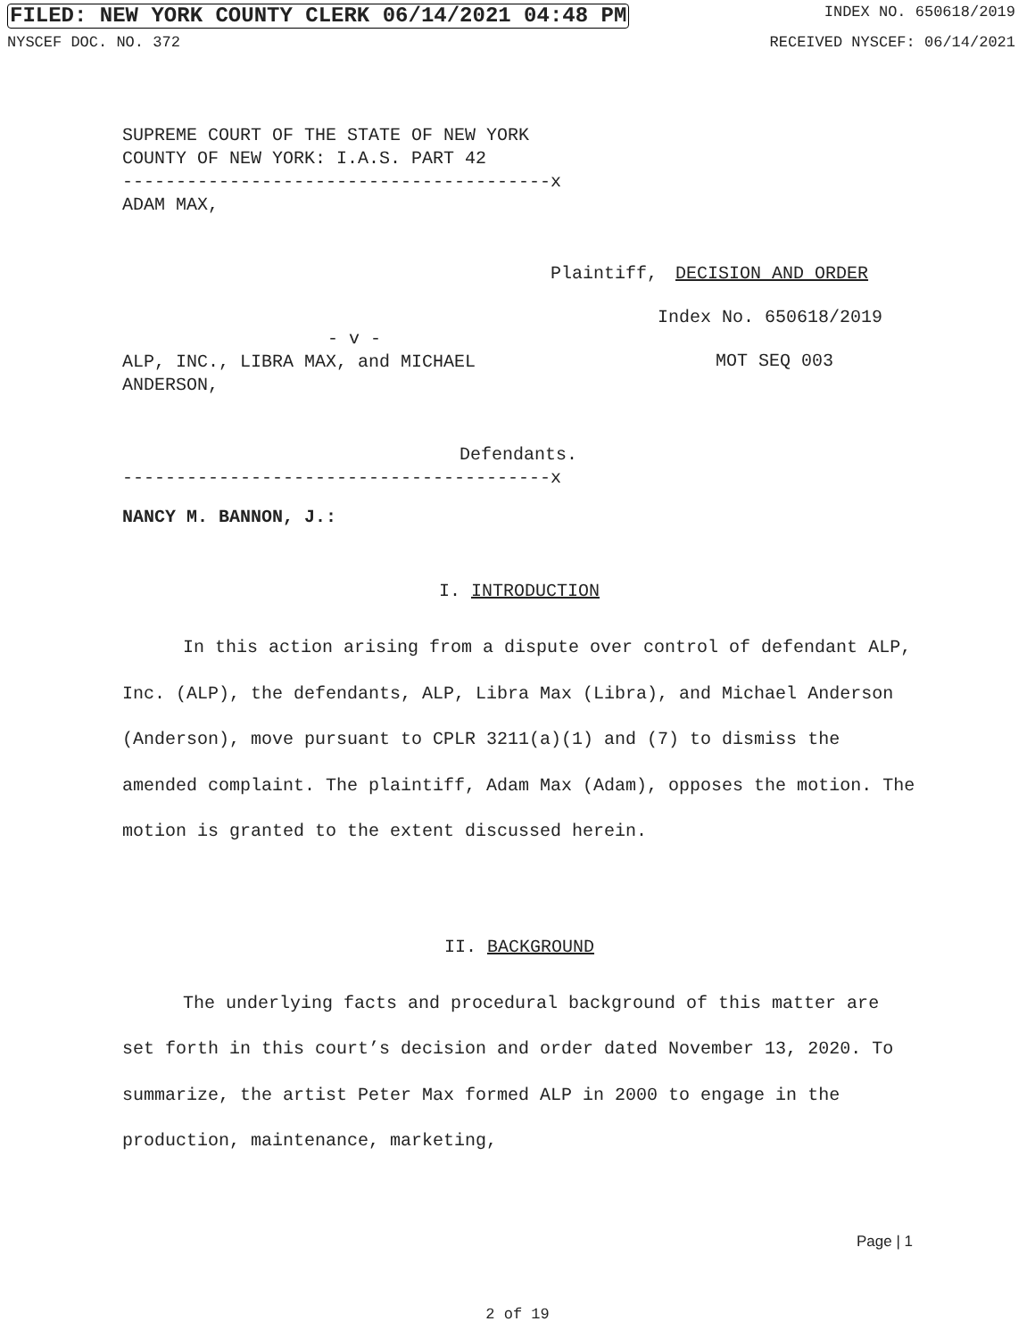FILED: NEW YORK COUNTY CLERK 06/14/2021 04:48 PM INDEX NO. 650618/2019
NYSCEF DOC. NO. 372 RECEIVED NYSCEF: 06/14/2021
SUPREME COURT OF THE STATE OF NEW YORK
COUNTY OF NEW YORK: I.A.S. PART 42
----------------------------------------x
ADAM MAX,
Plaintiff, DECISION AND ORDER
Index No. 650618/2019
- v -
ALP, INC., LIBRA MAX, and MICHAEL
ANDERSON,
MOT SEQ 003
Defendants.
----------------------------------------x
NANCY M. BANNON, J.:
I. INTRODUCTION
In this action arising from a dispute over control of defendant ALP, Inc. (ALP), the defendants, ALP, Libra Max (Libra), and Michael Anderson (Anderson), move pursuant to CPLR 3211(a)(1) and (7) to dismiss the amended complaint. The plaintiff, Adam Max (Adam), opposes the motion. The motion is granted to the extent discussed herein.
II. BACKGROUND
The underlying facts and procedural background of this matter are set forth in this court’s decision and order dated November 13, 2020. To summarize, the artist Peter Max formed ALP in 2000 to engage in the production, maintenance, marketing,
Page | 1
2 of 19